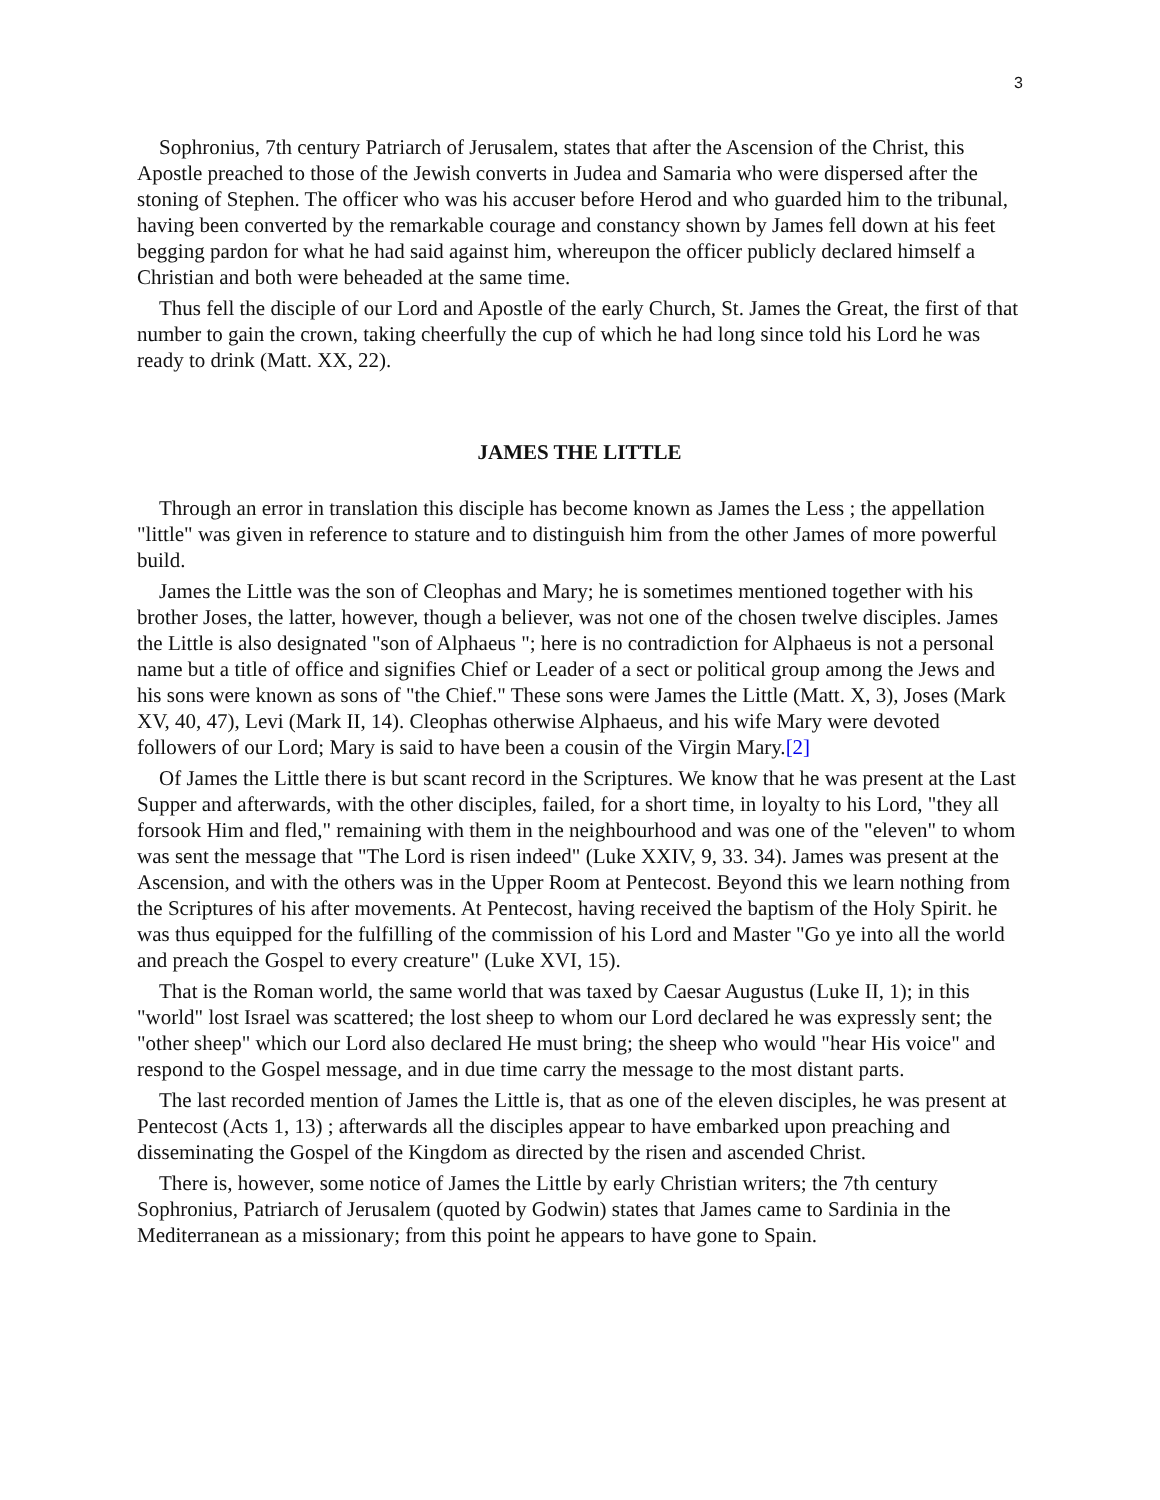3
Sophronius, 7th century Patriarch of Jerusalem, states that after the Ascension of the Christ, this Apostle preached to those of the Jewish converts in Judea and Samaria who were dispersed after the stoning of Stephen. The officer who was his accuser before Herod and who guarded him to the tribunal, having been converted by the remarkable courage and constancy shown by James fell down at his feet begging pardon for what he had said against him, whereupon the officer publicly declared himself a Christian and both were beheaded at the same time.
Thus fell the disciple of our Lord and Apostle of the early Church, St. James the Great, the first of that number to gain the crown, taking cheerfully the cup of which he had long since told his Lord he was ready to drink (Matt. XX, 22).
JAMES THE LITTLE
Through an error in translation this disciple has become known as James the Less ; the appellation "little" was given in reference to stature and to distinguish him from the other James of more powerful build.
James the Little was the son of Cleophas and Mary; he is sometimes mentioned together with his brother Joses, the latter, however, though a believer, was not one of the chosen twelve disciples. James the Little is also designated "son of Alphaeus "; here is no contradiction for Alphaeus is not a personal name but a title of office and signifies Chief or Leader of a sect or political group among the Jews and his sons were known as sons of "the Chief." These sons were James the Little (Matt. X, 3), Joses (Mark XV, 40, 47), Levi (Mark II, 14). Cleophas otherwise Alphaeus, and his wife Mary were devoted followers of our Lord; Mary is said to have been a cousin of the Virgin Mary.[2]
Of James the Little there is but scant record in the Scriptures. We know that he was present at the Last Supper and afterwards, with the other disciples, failed, for a short time, in loyalty to his Lord, "they all forsook Him and fled," remaining with them in the neighbourhood and was one of the "eleven" to whom was sent the message that "The Lord is risen indeed" (Luke XXIV, 9, 33. 34). James was present at the Ascension, and with the others was in the Upper Room at Pentecost. Beyond this we learn nothing from the Scriptures of his after movements. At Pentecost, having received the baptism of the Holy Spirit. he was thus equipped for the fulfilling of the commission of his Lord and Master "Go ye into all the world and preach the Gospel to every creature" (Luke XVI, 15).
That is the Roman world, the same world that was taxed by Caesar Augustus (Luke II, 1); in this "world" lost Israel was scattered; the lost sheep to whom our Lord declared he was expressly sent; the "other sheep" which our Lord also declared He must bring; the sheep who would "hear His voice" and respond to the Gospel message, and in due time carry the message to the most distant parts.
The last recorded mention of James the Little is, that as one of the eleven disciples, he was present at Pentecost (Acts 1, 13) ; afterwards all the disciples appear to have embarked upon preaching and disseminating the Gospel of the Kingdom as directed by the risen and ascended Christ.
There is, however, some notice of James the Little by early Christian writers; the 7th century Sophronius, Patriarch of Jerusalem (quoted by Godwin) states that James came to Sardinia in the Mediterranean as a missionary; from this point he appears to have gone to Spain.